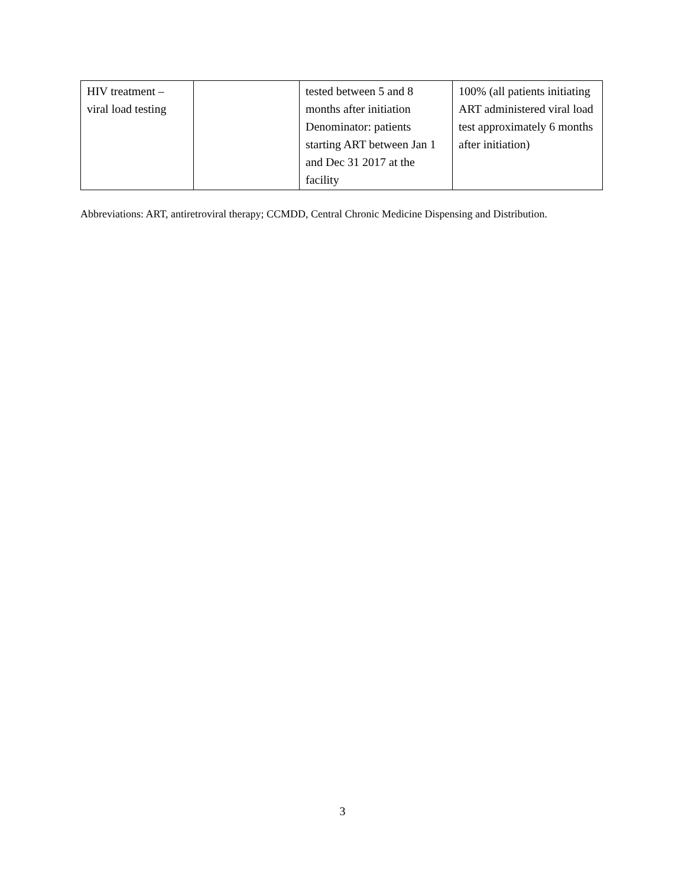| HIV treatment – viral load testing | | tested between 5 and 8 months after initiation Denominator: patients starting ART between Jan 1 and Dec 31 2017 at the facility | 100% (all patients initiating ART administered viral load test approximately 6 months after initiation) |
Abbreviations: ART, antiretroviral therapy; CCMDD, Central Chronic Medicine Dispensing and Distribution.
3